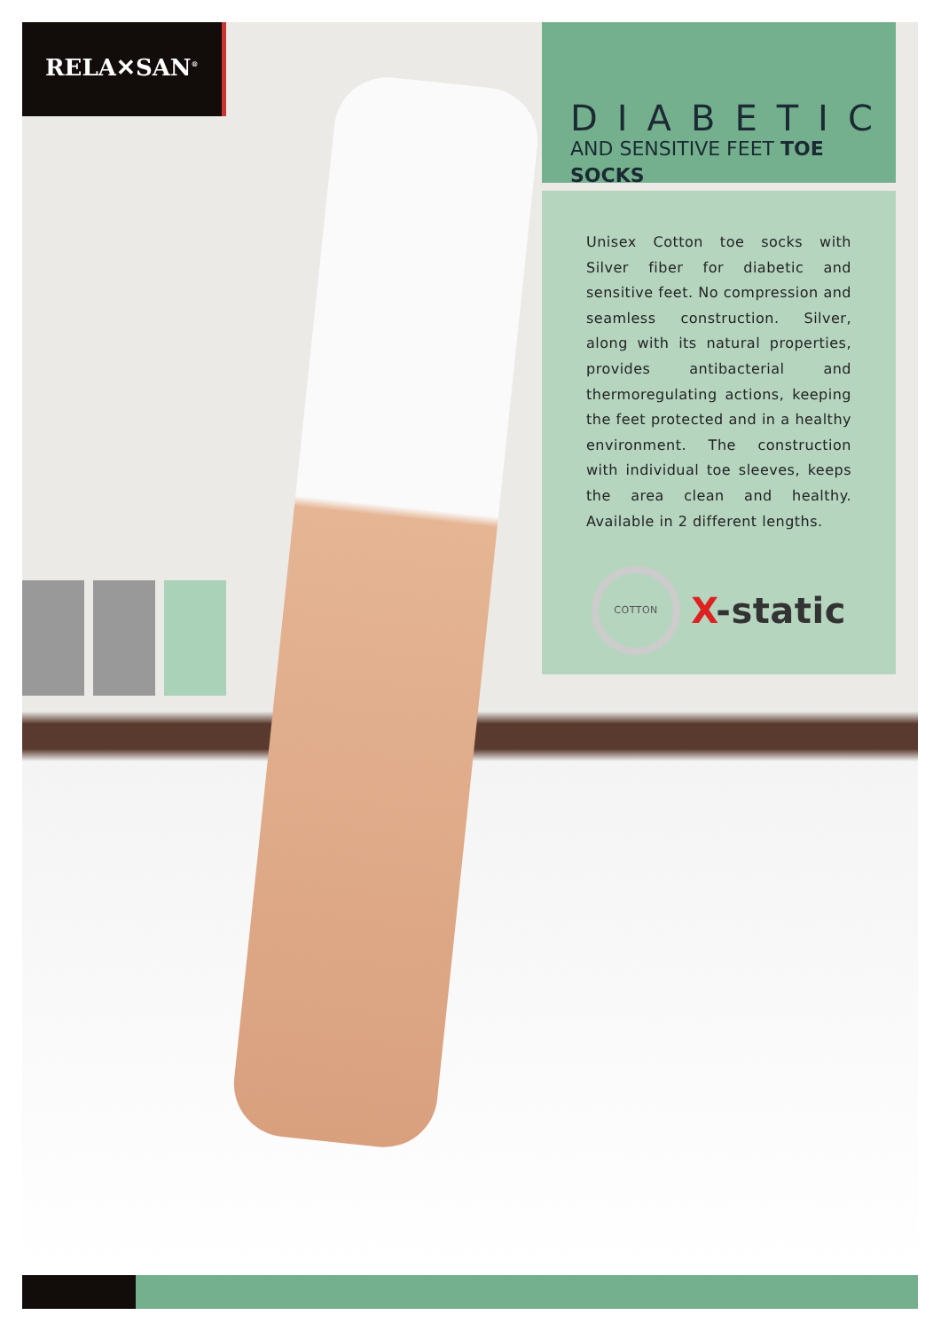RELA✕SAN<sup>®</sup>
DIABETIC
AND SENSITIVE FEET TOE SOCKS
Unisex Cotton toe socks with Silver fiber for diabetic and sensitive feet. No compression and seamless construction. Silver, along with its natural properties, provides antibacterial and thermoregulating actions, keeping the feet protected and in a healthy environment. The construction with individual toe sleeves, keeps the area clean and healthy. Available in 2 different lengths.
COTTON
X-static